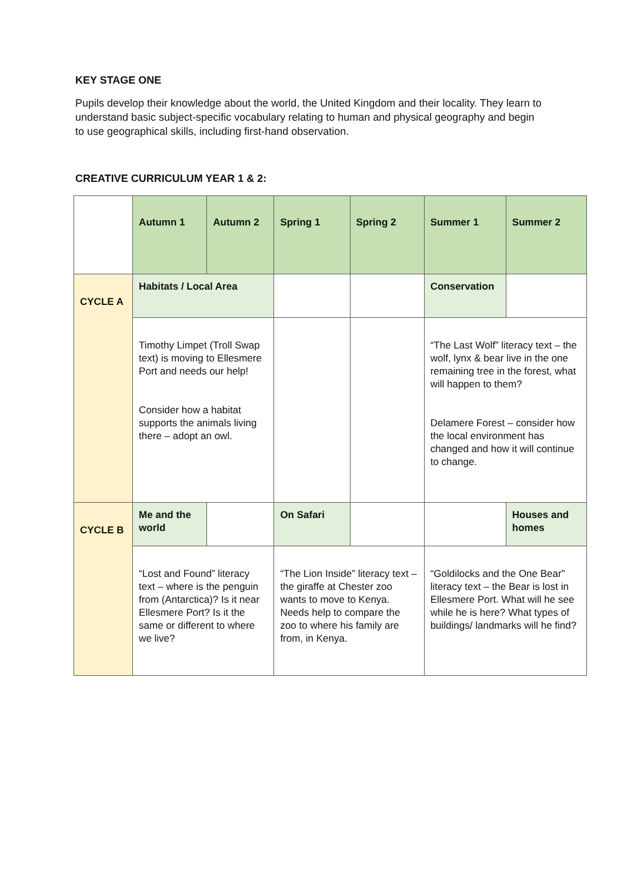KEY STAGE ONE
Pupils develop their knowledge about the world, the United Kingdom and their locality. They learn to understand basic subject-specific vocabulary relating to human and physical geography and begin to use geographical skills, including first-hand observation.
CREATIVE CURRICULUM YEAR 1 & 2:
| | Autumn 1 | Autumn 2 | Spring 1 | Spring 2 | Summer 1 | Summer 2 |
| CYCLE A | Habitats / Local Area | | | | Conservation | |
| | Timothy Limpet (Troll Swap text) is moving to Ellesmere Port and needs our help! Consider how a habitat supports the animals living there – adopt an owl. | | | | “The Last Wolf” literacy text – the wolf, lynx & bear live in the one remaining tree in the forest, what will happen to them? Delamere Forest – consider how the local environment has changed and how it will continue to change. | |
| CYCLE B | Me and the world | | On Safari | | | Houses and homes |
| | “Lost and Found” literacy text – where is the penguin from (Antarctica)? Is it near Ellesmere Port? Is it the same or different to where we live? | | “The Lion Inside” literacy text – the giraffe at Chester zoo wants to move to Kenya. Needs help to compare the zoo to where his family are from, in Kenya. | | “Goldilocks and the One Bear” literacy text – the Bear is lost in Ellesmere Port. What will he see while he is here? What types of buildings/ landmarks will he find? | |